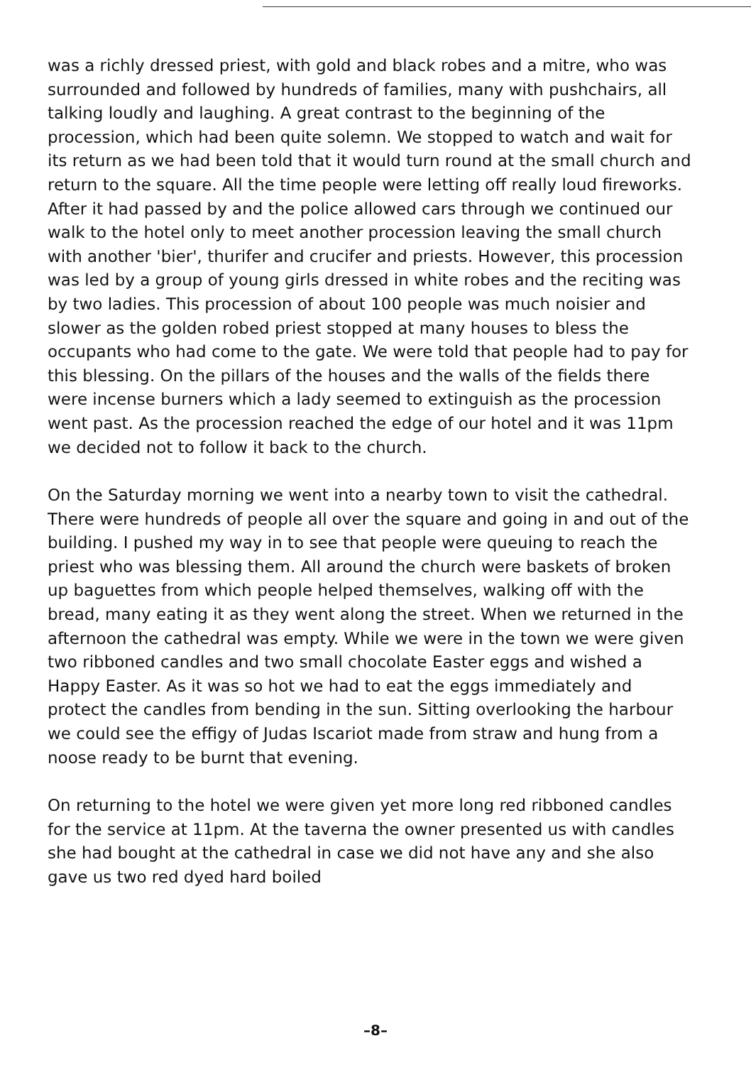was a richly dressed priest, with gold and black robes and a mitre, who was surrounded and followed by hundreds of families, many with pushchairs, all talking loudly and laughing. A great contrast to the beginning of the procession, which had been quite solemn. We stopped to watch and wait for its return as we had been told that it would turn round at the small church and return to the square. All the time people were letting off really loud fireworks. After it had passed by and the police allowed cars through we continued our walk to the hotel only to meet another procession leaving the small church with another 'bier', thurifer and crucifer and priests. However, this procession was led by a group of young girls dressed in white robes and the reciting was by two ladies. This procession of about 100 people was much noisier and slower as the golden robed priest stopped at many houses to bless the occupants who had come to the gate. We were told that people had to pay for this blessing. On the pillars of the houses and the walls of the fields there were incense burners which a lady seemed to extinguish as the procession went past. As the procession reached the edge of our hotel and it was 11pm we decided not to follow it back to the church.
On the Saturday morning we went into a nearby town to visit the cathedral. There were hundreds of people all over the square and going in and out of the building. I pushed my way in to see that people were queuing to reach the priest who was blessing them. All around the church were baskets of broken up baguettes from which people helped themselves, walking off with the bread, many eating it as they went along the street. When we returned in the afternoon the cathedral was empty. While we were in the town we were given two ribboned candles and two small chocolate Easter eggs and wished a Happy Easter. As it was so hot we had to eat the eggs immediately and protect the candles from bending in the sun. Sitting overlooking the harbour we could see the effigy of Judas Iscariot made from straw and hung from a noose ready to be burnt that evening.
On returning to the hotel we were given yet more long red ribboned candles for the service at 11pm. At the taverna the owner presented us with candles she had bought at the cathedral in case we did not have any and she also gave us two red dyed hard boiled
–8–